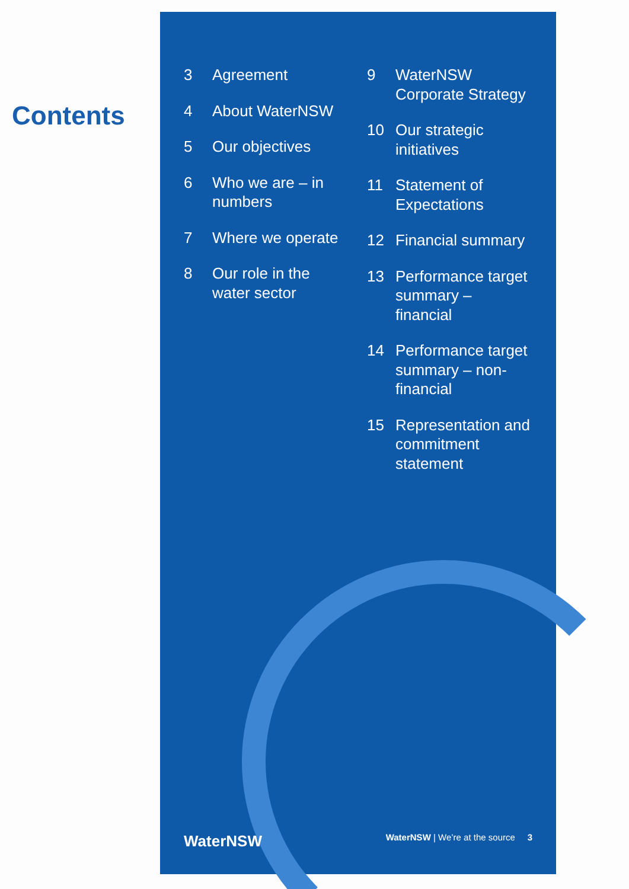Contents
3 Agreement
4 About WaterNSW
5 Our objectives
6 Who we are – in numbers
7 Where we operate
8 Our role in the water sector
9 WaterNSW Corporate Strategy
10 Our strategic initiatives
11 Statement of Expectations
12 Financial summary
13 Performance target summary – financial
14 Performance target summary – non-financial
15 Representation and commitment statement
WaterNSW WaterNSW | We’re at the source 3